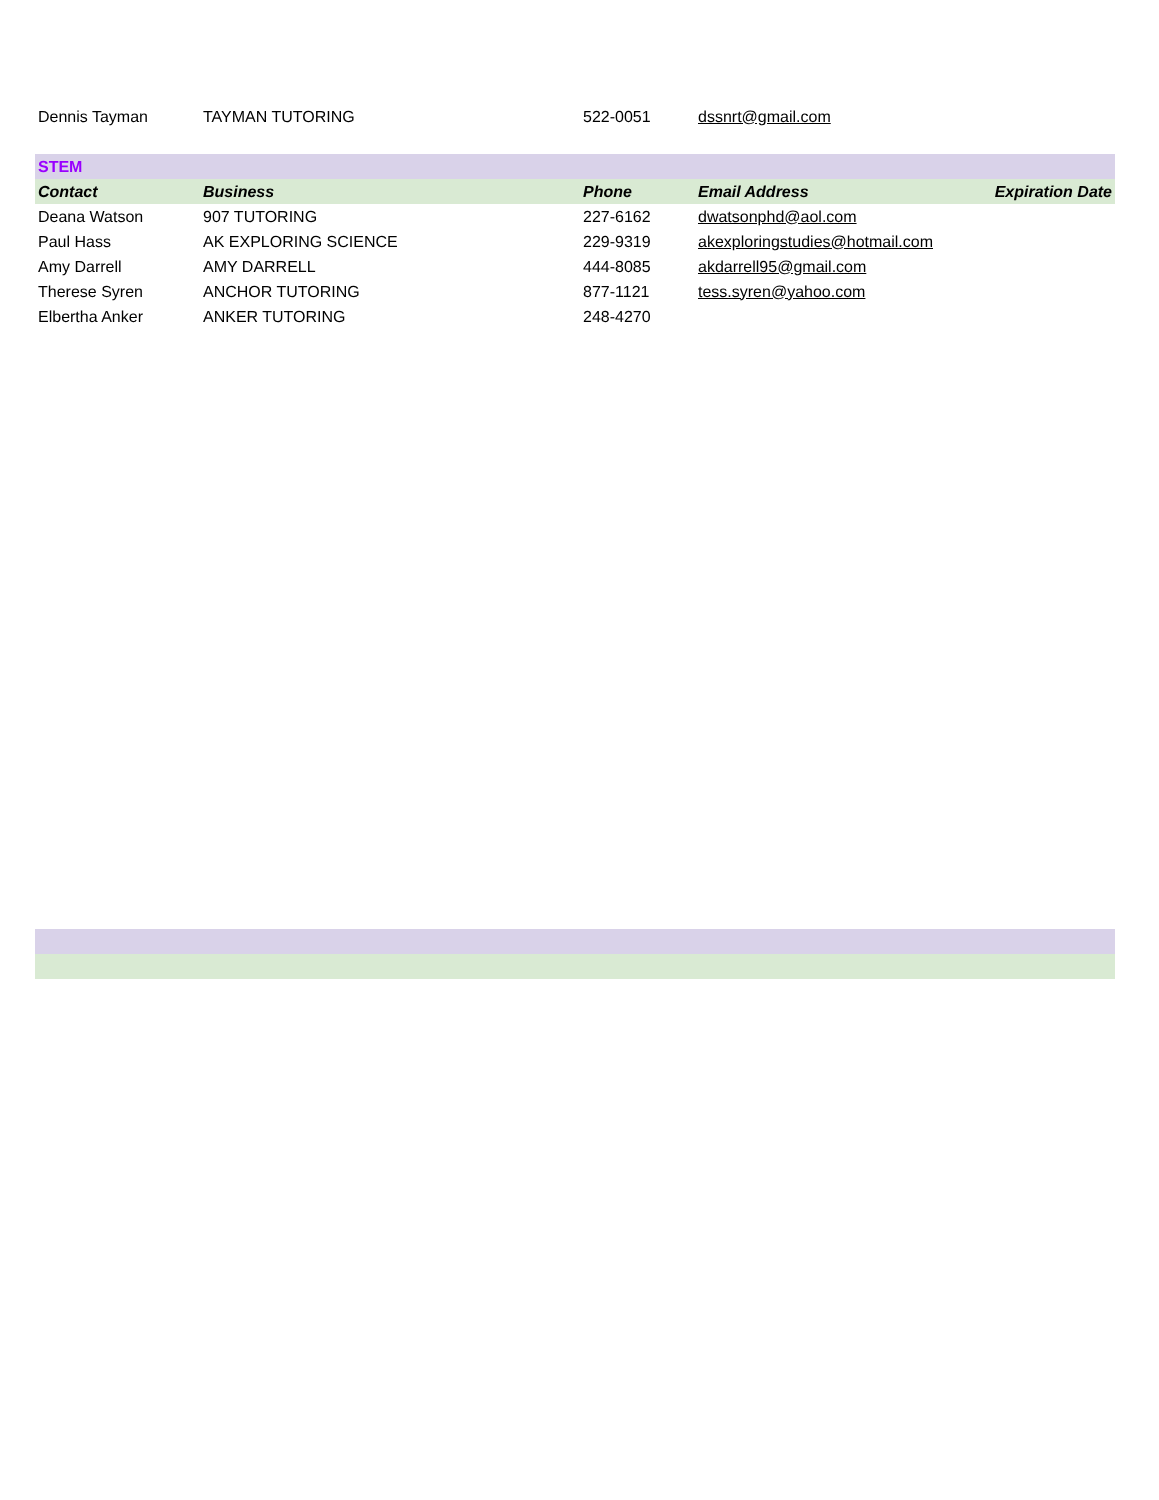| Dennis Tayman | TAYMAN TUTORING | 522-0051 | dssnrt@gmail.com | |
| STEM | | | | |
| Contact | Business | Phone | Email Address | Expiration Date |
| Deana Watson | 907 TUTORING | 227-6162 | dwatsonphd@aol.com | |
| Paul Hass | AK EXPLORING SCIENCE | 229-9319 | akexploringstudies@hotmail.com | |
| Amy Darrell | AMY DARRELL | 444-8085 | akdarrell95@gmail.com | |
| Therese Syren | ANCHOR TUTORING | 877-1121 | tess.syren@yahoo.com | |
| Elbertha Anker | ANKER TUTORING | 248-4270 | | |